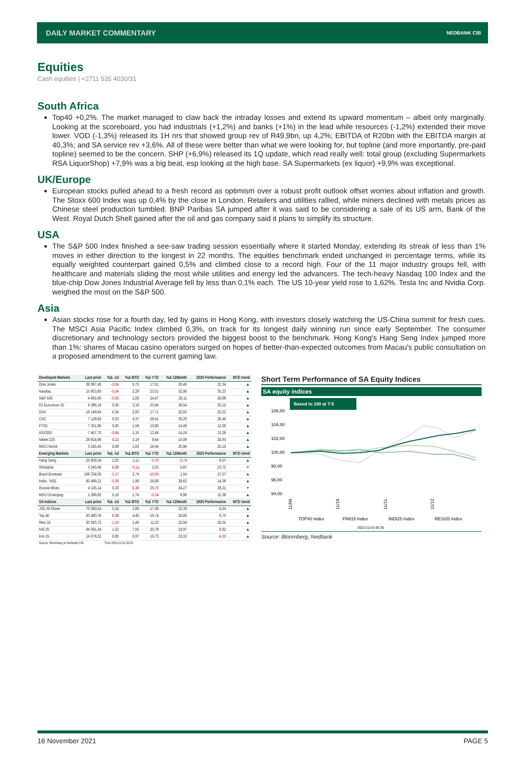DAILY MARKET COMMENTARY NEDBANK CIB
Equities
Cash equities | +2711 535 4030/31
South Africa
Top40 +0,2%. The market managed to claw back the intraday losses and extend its upward momentum – albeit only marginally. Looking at the scoreboard, you had industrials (+1,2%) and banks (+1%) in the lead while resources (-1,2%) extended their move lower. VOD (-1,3%) released its 1H nrs that showed group rev of R49,9bn, up 4,2%; EBITDA of R20bn with the EBITDA margin at 40,3%; and SA service rev +3,6%. All of these were better than what we were looking for, but topline (and more importantly, pre-paid topline) seemed to be the concern. SHP (+6,9%) released its 1Q update, which read really well: total group (excluding Supermarkets RSA LiquorShop) +7,9% was a big beat, esp looking at the high base. SA Supermarkets (ex liquor) +9,9% was exceptional.
UK/Europe
European stocks pulled ahead to a fresh record as optimism over a robust profit outlook offset worries about inflation and growth. The Stoxx 600 Index was up 0,4% by the close in London. Retailers and utilities rallied, while miners declined with metals prices as Chinese steel production tumbled. BNP Paribas SA jumped after it was said to be considering a sale of its US arm, Bank of the West. Royal Dutch Shell gained after the oil and gas company said it plans to simplify its structure.
USA
The S&P 500 Index finished a see-saw trading session essentially where it started Monday, extending its streak of less than 1% moves in either direction to the longest in 22 months. The equities benchmark ended unchanged in percentage terms, while its equally weighted counterpart gained 0,5% and climbed close to a record high. Four of the 11 major industry groups fell, with healthcare and materials sliding the most while utilities and energy led the advancers. The tech-heavy Nasdaq 100 Index and the blue-chip Dow Jones Industrial Average fell by less than 0,1% each. The US 10-year yield rose to 1,62%. Tesla Inc and Nvidia Corp. weighed the most on the S&P 500.
Asia
Asian stocks rose for a fourth day, led by gains in Hong Kong, with investors closely watching the US-China summit for fresh cues. The MSCI Asia Pacific Index climbed 0,3%, on track for its longest daily winning run since early September. The consumer discretionary and technology sectors provided the biggest boost to the benchmark. Hong Kong's Hang Seng Index jumped more than 1%: shares of Macau casino operators surged on hopes of better-than-expected outcomes from Macau's public consultation on a proposed amendment to the current gaming law.
| Developed Markets | Last price | %Δ -1d | %Δ MTD | %Δ YTD | %Δ 12Month | 2020 Performance | MTD trend |
| --- | --- | --- | --- | --- | --- | --- | --- |
| Dow Jones | 36 087,45 | -0,04 | 0,75 | 17,91 | 20,49 | 22,34 | ▲ |
| Nasdaq | 15 853,85 | -0,04 | 2,29 | 23,01 | 32,96 | 35,23 | ▲ |
| S&P 500 | 4 682,80 | -0,00 | 1,68 | 24,67 | 29,11 | 28,88 | ▲ |
| DJ Eurostoxx 50 | 4 386,19 | 0,36 | 3,19 | 23,46 | 26,54 | 25,12 | ▲ |
| DAX | 16 148,64 | 0,34 | 2,93 | 17,71 | 22,91 | 25,22 | ▲ |
| CAC | 7 128,63 | 0,53 | 4,37 | 28,41 | 30,29 | 26,46 | ▲ |
| FTSE | 7 351,86 | 0,05 | 1,58 | 13,80 | 14,49 | 12,00 | ▲ |
| ASX200 | 7 407,70 | -0,84 | 1,15 | 12,46 | 14,24 | 13,38 | ▲ |
| Nikkei 225 | 29 814,66 | 0,13 | 3,19 | 8,64 | 15,08 | 20,93 | ▲ |
| MSCI World | 3 226,45 | 0,08 | 1,63 | 19,94 | 25,96 | 25,19 | ▲ |
| Emerging Markets | Last price | %Δ -1d | %Δ MTD | %Δ YTD | %Δ 12Month | 2020 Performance | MTD trend |
| Hang Seng | 25 658,04 | 1,05 | 1,11 | -5,78 | -2,74 | 9,07 | ▲ |
| Shanghai | 3 543,46 | 0,29 | -0,11 | 2,03 | 5,87 | 23,72 | ▼ |
| Brazil Bovespa | 106 334,50 | -1,17 | 2,74 | -10,66 | 1,54 | 27,07 | ▲ |
| India - NSE | 60 489,21 | -0,38 | 1,99 | 26,68 | 38,62 | 14,38 | ▲ |
| Russia Micex | 4 135,14 | 0,33 | -0,36 | 25,73 | 34,27 | 28,21 | ▼ |
| MSCI Emerging | 1 286,82 | 0,10 | 1,74 | -0,34 | 6,96 | 15,38 | ▲ |
| SA Indices | Last price | %Δ -1d | %Δ MTD | %Δ YTD | %Δ 12Month | 2020 Performance | MTD trend |
| JSE All Share | 70 090,54 | 0,24 | 3,89 | 17,98 | 22,39 | 8,24 | ▲ |
| Top 40 | 63 480,76 | 0,34 | 4,40 | 16,74 | 20,80 | 8,75 | ▲ |
| Resi 10 | 63 925,72 | -1,19 | 1,49 | 11,03 | 22,04 | 20,01 | ▲ |
| Indi 25 | 94 091,04 | 1,22 | 7,55 | 20,78 | 18,97 | 8,82 | ▲ |
| Fini 15 | 14 078,02 | 0,85 | 0,87 | 16,73 | 22,02 | -4,30 | ▲ |
| Source: Bloomberg & Nedbank CIB | | Time 2021/11/16 06:30 | | | | | |
Short Term Performance of SA Equity Indices
SA equity indices
Based to 100 at T-5
106,00
104,00
102,00
100,00
98,00
96,00
94,00
11/09
11/10
11/11
11/12
TOP40 Index
FINI15 Index
INDI25 Index
RESI20 Index
2021/11/16 06:30
Source: Bloomberg, Nedbank
16 November 2021 PAGE 5